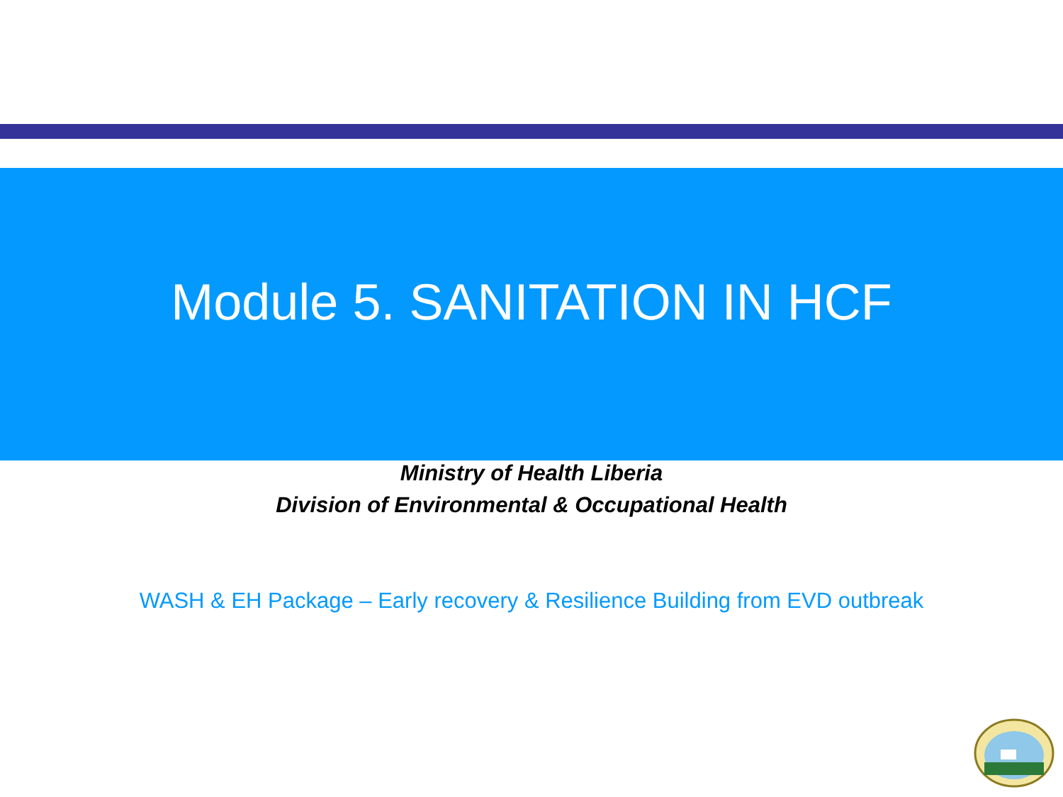Module 5. SANITATION IN HCF
Ministry of Health Liberia
Division of Environmental & Occupational Health
WASH & EH Package – Early recovery & Resilience Building from EVD outbreak